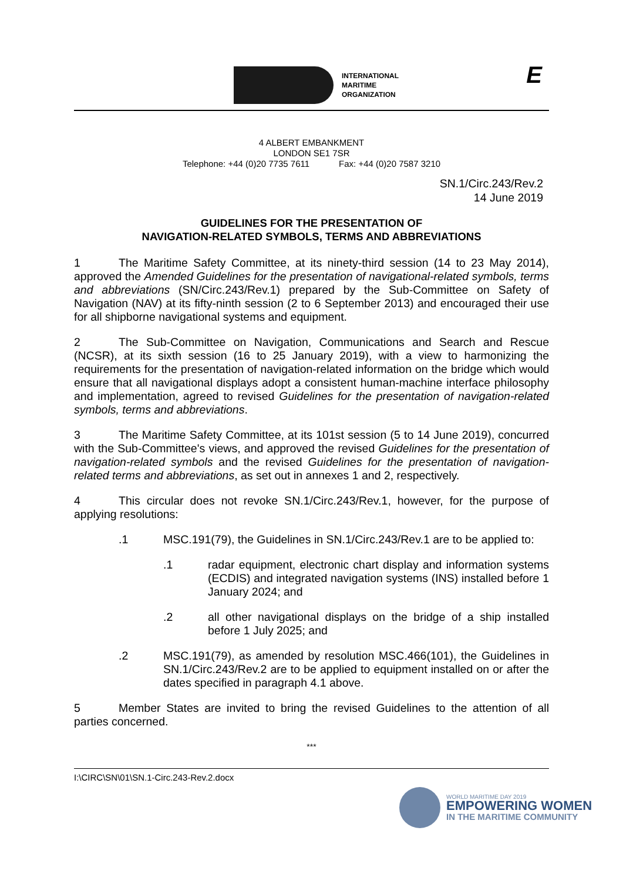INTERNATIONAL
MARITIME
ORGANIZATION
E
4 ALBERT EMBANKMENT
LONDON SE1 7SR
Telephone: +44 (0)20 7735 7611 Fax: +44 (0)20 7587 3210
SN.1/Circ.243/Rev.2
14 June 2019
GUIDELINES FOR THE PRESENTATION OF
NAVIGATION-RELATED SYMBOLS, TERMS AND ABBREVIATIONS
1 The Maritime Safety Committee, at its ninety-third session (14 to 23 May 2014), approved the Amended Guidelines for the presentation of navigational-related symbols, terms and abbreviations (SN/Circ.243/Rev.1) prepared by the Sub-Committee on Safety of Navigation (NAV) at its fifty-ninth session (2 to 6 September 2013) and encouraged their use for all shipborne navigational systems and equipment.
2 The Sub-Committee on Navigation, Communications and Search and Rescue (NCSR), at its sixth session (16 to 25 January 2019), with a view to harmonizing the requirements for the presentation of navigation-related information on the bridge which would ensure that all navigational displays adopt a consistent human-machine interface philosophy and implementation, agreed to revised Guidelines for the presentation of navigation-related symbols, terms and abbreviations.
3 The Maritime Safety Committee, at its 101st session (5 to 14 June 2019), concurred with the Sub-Committee's views, and approved the revised Guidelines for the presentation of navigation-related symbols and the revised Guidelines for the presentation of navigation-related terms and abbreviations, as set out in annexes 1 and 2, respectively.
4 This circular does not revoke SN.1/Circ.243/Rev.1, however, for the purpose of applying resolutions:
.1 MSC.191(79), the Guidelines in SN.1/Circ.243/Rev.1 are to be applied to:
.1 radar equipment, electronic chart display and information systems (ECDIS) and integrated navigation systems (INS) installed before 1 January 2024; and
.2 all other navigational displays on the bridge of a ship installed before 1 July 2025; and
.2 MSC.191(79), as amended by resolution MSC.466(101), the Guidelines in SN.1/Circ.243/Rev.2 are to be applied to equipment installed on or after the dates specified in paragraph 4.1 above.
5 Member States are invited to bring the revised Guidelines to the attention of all parties concerned.
***
I:\CIRC\SN\01\SN.1-Circ.243-Rev.2.docx
WORLD MARITIME DAY 2019
EMPOWERING WOMEN
IN THE MARITIME COMMUNITY